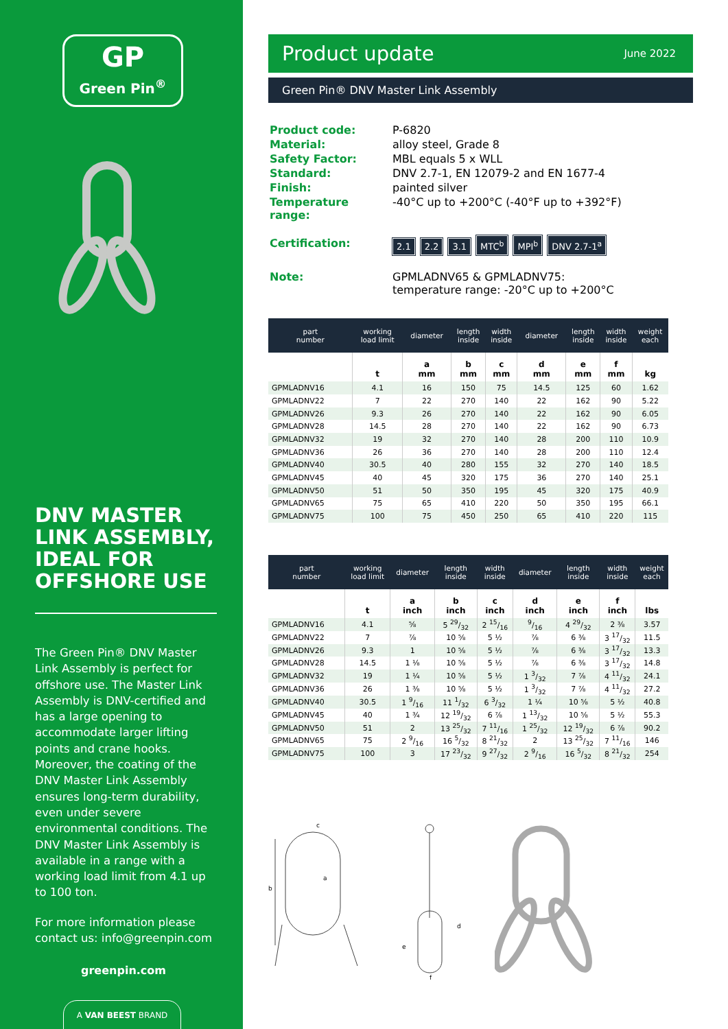GP
Green Pin<sup>®</sup>
DNV MASTER LINK ASSEMBLY, IDEAL FOR OFFSHORE USE
The Green Pin® DNV Master Link Assembly is perfect for offshore use. The Master Link Assembly is DNV-certified and has a large opening to accommodate larger lifting points and crane hooks. Moreover, the coating of the DNV Master Link Assembly ensures long-term durability, even under severe environmental conditions. The DNV Master Link Assembly is available in a range with a working load limit from 4.1 up to 100 ton.
For more information please contact us: info@greenpin.com
greenpin.com
A VAN BEEST BRAND
Product update June 2022
Green Pin® DNV Master Link Assembly
| Product code: | P-6820 |
| Material: | alloy steel, Grade 8 |
| Safety Factor: | MBL equals 5 x WLL |
| Standard: | DNV 2.7-1, EN 12079-2 and EN 1677-4 |
| Finish: | painted silver |
| Temperature range: | -40°C up to +200°C (-40°F up to +392°F) |
| Certification: | 2.1 2.2 3.1 MTC<sup>b</sup> MPI<sup>b</sup> DNV 2.7-1<sup>a</sup> |
| Note: | GPMLADNV65 & GPMLADNV75: temperature range: -20°C up to +200°C |
| part number | working load limit | diameter | length inside | width inside | diameter | length inside | width inside | weight each |
| --- | --- | --- | --- | --- | --- | --- | --- | --- |
| | t | a mm | b mm | c mm | d mm | e mm | f mm | kg |
| GPMLADNV16 | 4.1 | 16 | 150 | 75 | 14.5 | 125 | 60 | 1.62 |
| GPMLADNV22 | 7 | 22 | 270 | 140 | 22 | 162 | 90 | 5.22 |
| GPMLADNV26 | 9.3 | 26 | 270 | 140 | 22 | 162 | 90 | 6.05 |
| GPMLADNV28 | 14.5 | 28 | 270 | 140 | 22 | 162 | 90 | 6.73 |
| GPMLADNV32 | 19 | 32 | 270 | 140 | 28 | 200 | 110 | 10.9 |
| GPMLADNV36 | 26 | 36 | 270 | 140 | 28 | 200 | 110 | 12.4 |
| GPMLADNV40 | 30.5 | 40 | 280 | 155 | 32 | 270 | 140 | 18.5 |
| GPMLADNV45 | 40 | 45 | 320 | 175 | 36 | 270 | 140 | 25.1 |
| GPMLADNV50 | 51 | 50 | 350 | 195 | 45 | 320 | 175 | 40.9 |
| GPMLADNV65 | 75 | 65 | 410 | 220 | 50 | 350 | 195 | 66.1 |
| GPMLADNV75 | 100 | 75 | 450 | 250 | 65 | 410 | 220 | 115 |
| part number | working load limit | diameter | length inside | width inside | diameter | length inside | width inside | weight each |
| --- | --- | --- | --- | --- | --- | --- | --- | --- |
| | t | a inch | b inch | c inch | d inch | e inch | f inch | lbs |
| GPMLADNV16 | 4.1 | ⅝ | 5 29/32 | 2 15/16 | 9/16 | 4 29/32 | 2 ⅜ | 3.57 |
| GPMLADNV22 | 7 | ⅞ | 10 ⅝ | 5 ½ | ⅞ | 6 ⅜ | 3 17/32 | 11.5 |
| GPMLADNV26 | 9.3 | 1 | 10 ⅝ | 5 ½ | ⅞ | 6 ⅜ | 3 17/32 | 13.3 |
| GPMLADNV28 | 14.5 | 1 ⅛ | 10 ⅝ | 5 ½ | ⅞ | 6 ⅜ | 3 17/32 | 14.8 |
| GPMLADNV32 | 19 | 1 ¼ | 10 ⅝ | 5 ½ | 1 3/32 | 7 ⅞ | 4 11/32 | 24.1 |
| GPMLADNV36 | 26 | 1 ⅜ | 10 ⅝ | 5 ½ | 1 3/32 | 7 ⅞ | 4 11/32 | 27.2 |
| GPMLADNV40 | 30.5 | 1 9/16 | 11 1/32 | 6 3/32 | 1 ¼ | 10 ⅝ | 5 ½ | 40.8 |
| GPMLADNV45 | 40 | 1 ¾ | 12 19/32 | 6 ⅞ | 1 13/32 | 10 ⅝ | 5 ½ | 55.3 |
| GPMLADNV50 | 51 | 2 | 13 25/32 | 7 11/16 | 1 25/32 | 12 19/32 | 6 ⅞ | 90.2 |
| GPMLADNV65 | 75 | 2 9/16 | 16 5/32 | 8 21/32 | 2 | 13 25/32 | 7 11/16 | 146 |
| GPMLADNV75 | 100 | 3 | 17 23/32 | 9 27/32 | 2 9/16 | 16 5/32 | 8 21/32 | 254 |
c
b
a
d
e
f